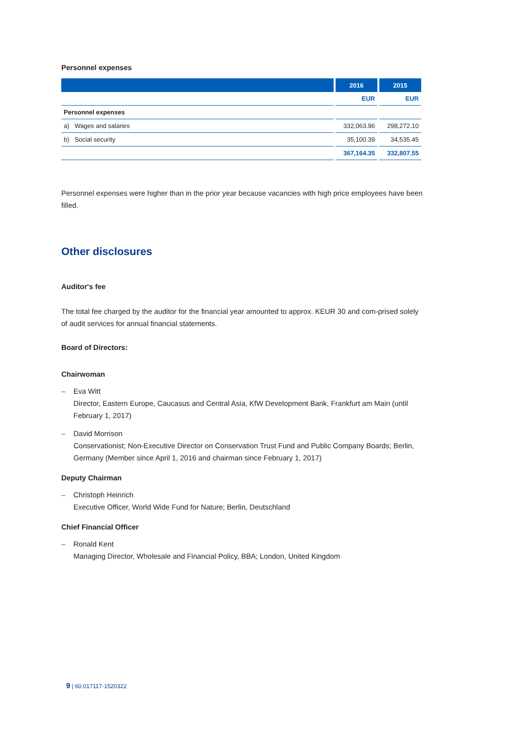Personnel expenses
| | 2016 | 2015 |
| --- | --- | --- |
| | EUR | EUR |
| Personnel expenses | | |
| a) Wages and salaries | 332,063.96 | 298,272.10 |
| b) Social security | 35,100.39 | 34,535.45 |
| | 367,164.35 | 332,807.55 |
Personnel expenses were higher than in the prior year because vacancies with high price employees have been filled.
Other disclosures
Auditor's fee
The total fee charged by the auditor for the financial year amounted to approx. KEUR 30 and com-prised solely of audit services for annual financial statements.
Board of Directors:
Chairwoman
– Eva Witt
Director, Eastern Europe, Caucasus and Central Asia, KfW Development Bank, Frankfurt am Main (until February 1, 2017)
– David Morrison
Conservationist; Non-Executive Director on Conservation Trust Fund and Public Company Boards; Berlin, Germany (Member since April 1, 2016 and chairman since February 1, 2017)
Deputy Chairman
– Christoph Heinrich
Executive Officer, World Wide Fund for Nature; Berlin, Deutschland
Chief Financial Officer
– Ronald Kent
Managing Director, Wholesale and Financial Policy, BBA; London, United Kingdom
9 | 60.017117-1520322